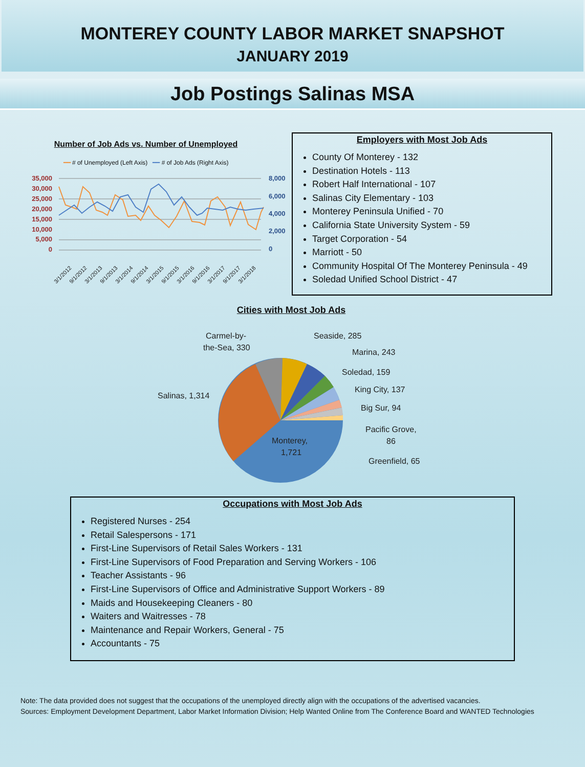MONTEREY COUNTY LABOR MARKET SNAPSHOT
JANUARY 2019
Job Postings Salinas MSA
Number of Job Ads vs. Number of Unemployed
━━ # of Unemployed (Left Axis) ━━ # of Job Ads (Right Axis)
35,000
30,000
25,000
20,000
15,000
10,000
5,000
0
8,000
6,000
4,000
2,000
0
3/1/2012
9/1/2012
3/1/2013
9/1/2013
3/1/2014
9/1/2014
3/1/2015
9/1/2015
3/1/2016
9/1/2016
3/1/2017
9/1/2017
3/1/2018
Employers with Most Job Ads
County Of Monterey - 132
Destination Hotels - 113
Robert Half International - 107
Salinas City Elementary - 103
Monterey Peninsula Unified - 70
California State University System - 59
Target Corporation - 54
Marriott - 50
Community Hospital Of The Monterey Peninsula - 49
Soledad Unified School District - 47
Cities with Most Job Ads
Carmel-by-
the-Sea, 330
Seaside, 285
Marina, 243
Soledad, 159
King City, 137
Big Sur, 94
Pacific Grove,
86
Greenfield, 65
Salinas, 1,314
Monterey,
1,721
Occupations with Most Job Ads
Registered Nurses - 254
Retail Salespersons - 171
First-Line Supervisors of Retail Sales Workers - 131
First-Line Supervisors of Food Preparation and Serving Workers - 106
Teacher Assistants - 96
First-Line Supervisors of Office and Administrative Support Workers - 89
Maids and Housekeeping Cleaners - 80
Waiters and Waitresses - 78
Maintenance and Repair Workers, General - 75
Accountants - 75
Note: The data provided does not suggest that the occupations of the unemployed directly align with the occupations of the advertised vacancies.
Sources: Employment Development Department, Labor Market Information Division; Help Wanted Online from The Conference Board and WANTED Technologies